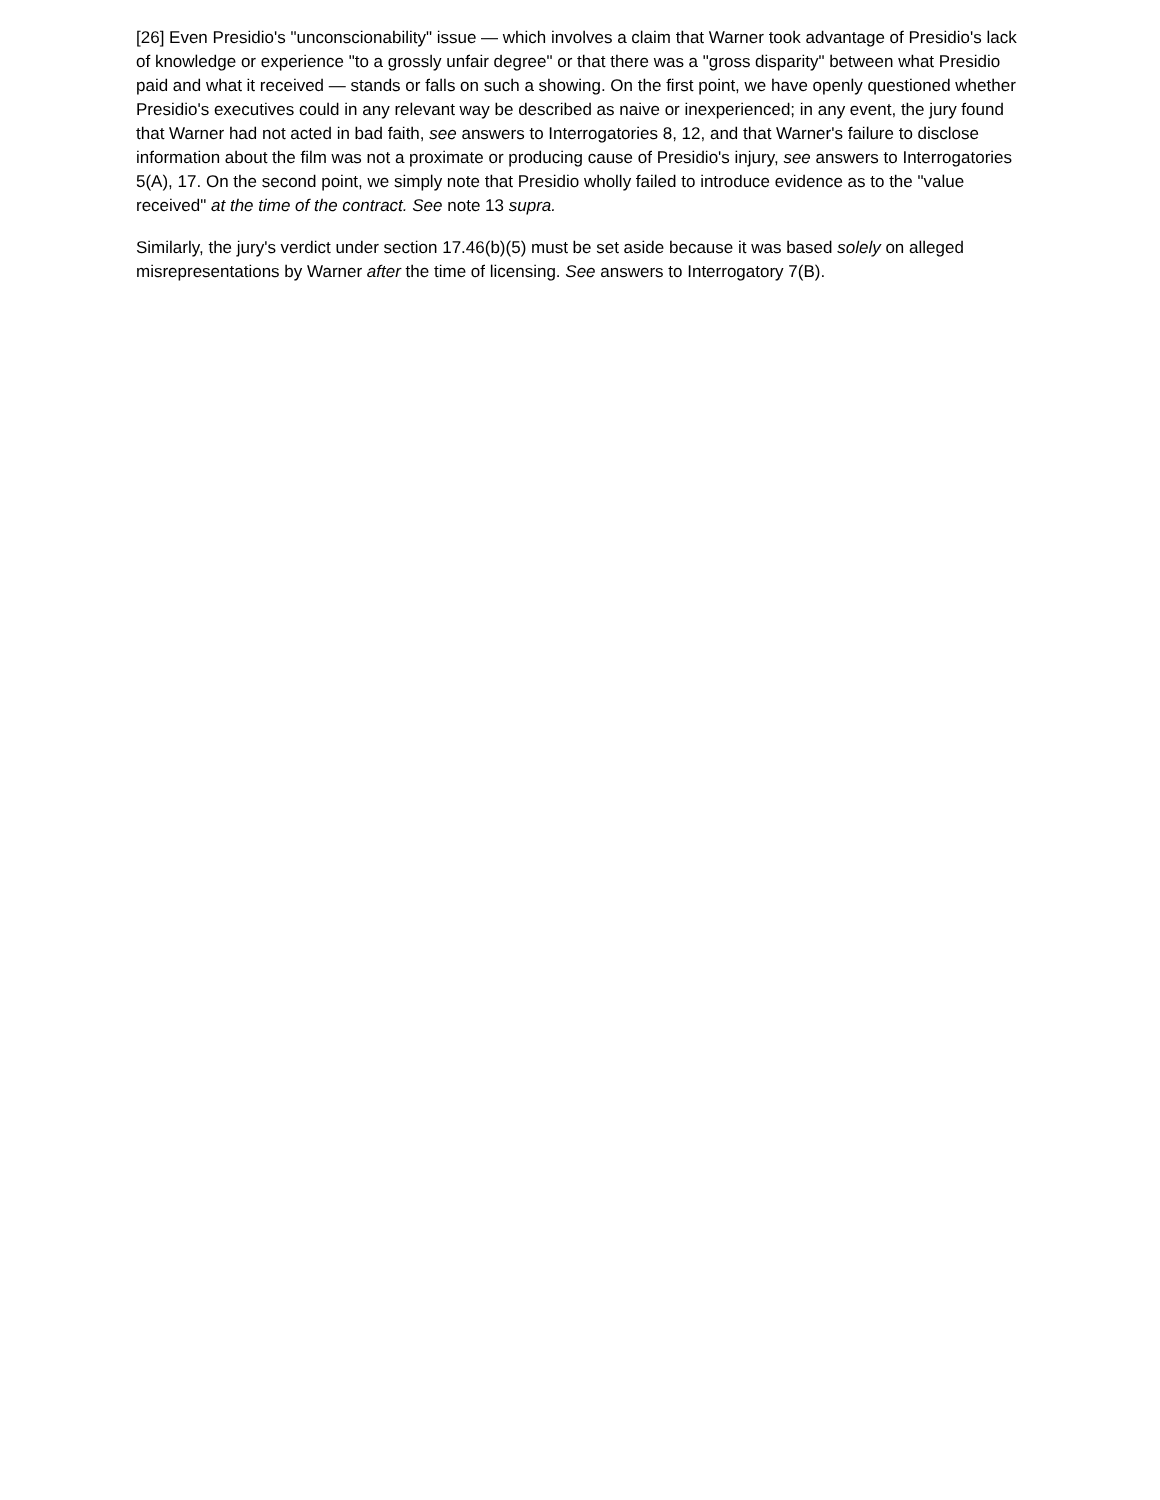[26] Even Presidio's "unconscionability" issue — which involves a claim that Warner took advantage of Presidio's lack of knowledge or experience "to a grossly unfair degree" or that there was a "gross disparity" between what Presidio paid and what it received — stands or falls on such a showing. On the first point, we have openly questioned whether Presidio's executives could in any relevant way be described as naive or inexperienced; in any event, the jury found that Warner had not acted in bad faith, see answers to Interrogatories 8, 12, and that Warner's failure to disclose information about the film was not a proximate or producing cause of Presidio's injury, see answers to Interrogatories 5(A), 17. On the second point, we simply note that Presidio wholly failed to introduce evidence as to the "value received" at the time of the contract. See note 13 supra.
Similarly, the jury's verdict under section 17.46(b)(5) must be set aside because it was based solely on alleged misrepresentations by Warner after the time of licensing. See answers to Interrogatory 7(B).